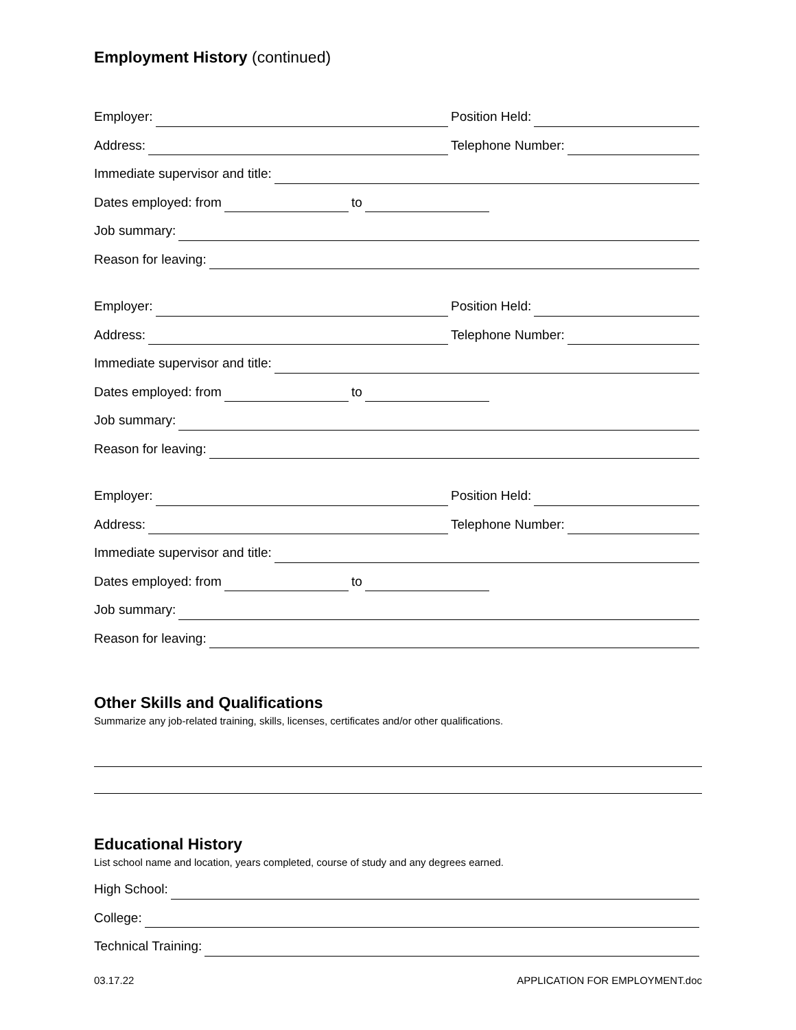Employment History (continued)
Employer: Position Held:
Address: Telephone Number:
Immediate supervisor and title:
Dates employed: from to
Job summary:
Reason for leaving:
Employer: Position Held:
Address: Telephone Number:
Immediate supervisor and title:
Dates employed: from to
Job summary:
Reason for leaving:
Employer: Position Held:
Address: Telephone Number:
Immediate supervisor and title:
Dates employed: from to
Job summary:
Reason for leaving:
Other Skills and Qualifications
Summarize any job-related training, skills, licenses, certificates and/or other qualifications.
Educational History
List school name and location, years completed, course of study and any degrees earned.
High School:
College:
Technical Training:
03.17.22 APPLICATION FOR EMPLOYMENT.doc